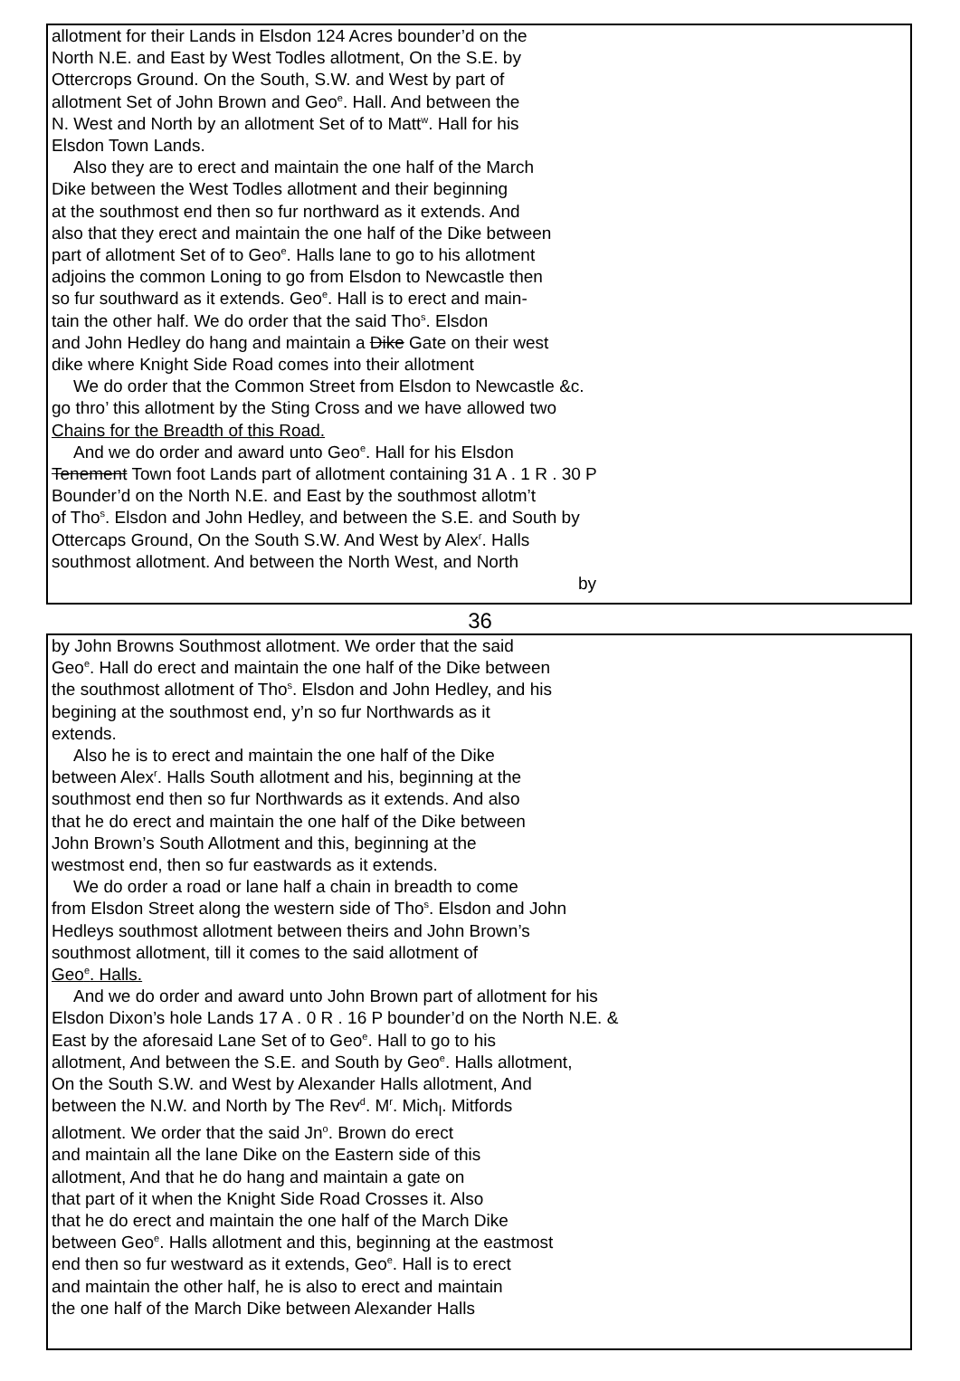allotment for their Lands in Elsdon 124 Acres bounder’d on the
North N.E. and East by West Todles allotment, On the S.E. by
Ottercrops Ground. On the South, S.W. and West by part of
allotment Set of John Brown and Geo<sup>e</sup>. Hall. And between the
N. West and North by an allotment Set of to Matt<sup>w</sup>. Hall for his
Elsdon Town Lands.
Also they are to erect and maintain the one half of the March
Dike between the West Todles allotment and their beginning
at the southmost end then so fur northward as it extends. And
also that they erect and maintain the one half of the Dike between
part of allotment Set of to Geo<sup>e</sup>. Halls lane to go to his allotment
adjoins the common Loning to go from Elsdon to Newcastle then
so fur southward as it extends. Geo<sup>e</sup>. Hall is to erect and main-
tain the other half. We do order that the said Tho<sup>s</sup>. Elsdon
and John Hedley do hang and maintain a Dike Gate on their west
dike where Knight Side Road comes into their allotment
We do order that the Common Street from Elsdon to Newcastle &c.
go thro’ this allotment by the Sting Cross and we have allowed two
Chains for the Breadth of this Road.
And we do order and award unto Geo<sup>e</sup>. Hall for his Elsdon
Tenement Town foot Lands part of allotment containing 31 A . 1 R . 30 P
Bounder’d on the North N.E. and East by the southmost allotm’t
of Tho<sup>s</sup>. Elsdon and John Hedley, and between the S.E. and South by
Ottercaps Ground, On the South S.W. And West by Alex<sup>r</sup>. Halls
southmost allotment. And between the North West, and North
by
36
by John Browns Southmost allotment. We order that the said
Geo<sup>e</sup>. Hall do erect and maintain the one half of the Dike between
the southmost allotment of Tho<sup>s</sup>. Elsdon and John Hedley, and his
begining at the southmost end, y’n so fur Northwards as it
extends.
Also he is to erect and maintain the one half of the Dike
between Alex<sup>r</sup>. Halls South allotment and his, beginning at the
southmost end then so fur Northwards as it extends. And also
that he do erect and maintain the one half of the Dike between
John Brown’s South Allotment and this, beginning at the
westmost end, then so fur eastwards as it extends.
We do order a road or lane half a chain in breadth to come
from Elsdon Street along the western side of Tho<sup>s</sup>. Elsdon and John
Hedleys southmost allotment between theirs and John Brown’s
southmost allotment, till it comes to the said allotment of
Geo<sup>e</sup>. Halls.
And we do order and award unto John Brown part of allotment for his
Elsdon Dixon’s hole Lands 17 A . 0 R . 16 P bounder’d on the North N.E. &
East by the aforesaid Lane Set of to Geo<sup>e</sup>. Hall to go to his
allotment, And between the S.E. and South by Geo<sup>e</sup>. Halls allotment,
On the South S.W. and West by Alexander Halls allotment, And
between the N.W. and North by The Rev<sup>d</sup>. M<sup>r</sup>. Mich<sub>l</sub>. Mitfords
allotment. We order that the said Jn<sup>o</sup>. Brown do erect
and maintain all the lane Dike on the Eastern side of this
allotment, And that he do hang and maintain a gate on
that part of it when the Knight Side Road Crosses it. Also
that he do erect and maintain the one half of the March Dike
between Geo<sup>e</sup>. Halls allotment and this, beginning at the eastmost
end then so fur westward as it extends, Geo<sup>e</sup>. Hall is to erect
and maintain the other half, he is also to erect and maintain
the one half of the March Dike between Alexander Halls